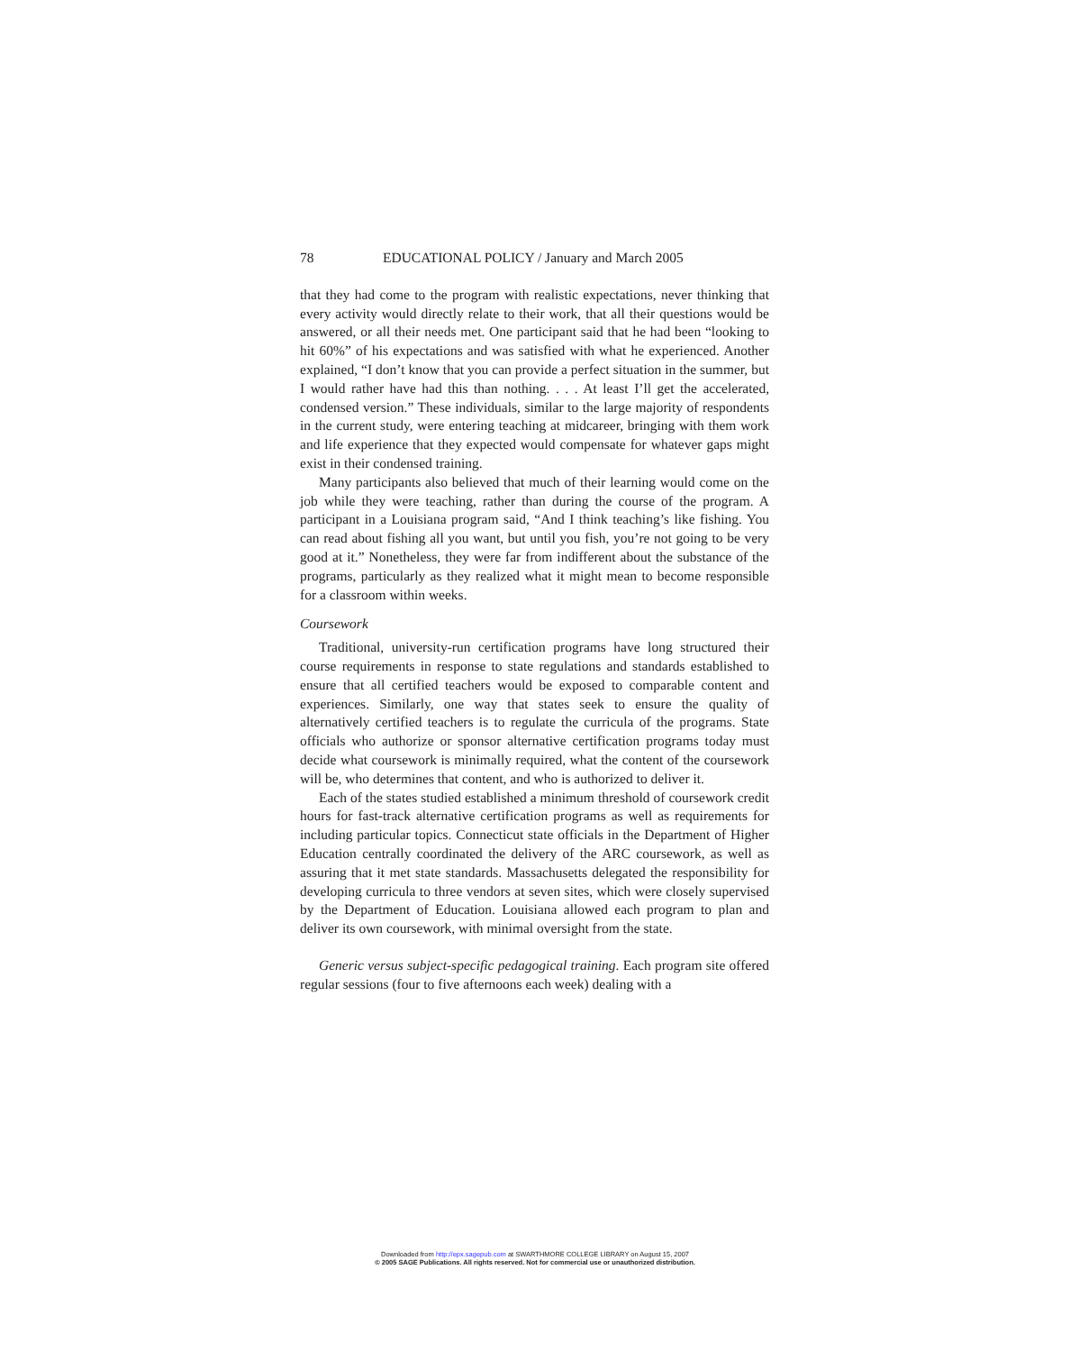78 EDUCATIONAL POLICY / January and March 2005
that they had come to the program with realistic expectations, never thinking that every activity would directly relate to their work, that all their questions would be answered, or all their needs met. One participant said that he had been “looking to hit 60%” of his expectations and was satisfied with what he experienced. Another explained, “I don’t know that you can provide a perfect situation in the summer, but I would rather have had this than nothing. . . . At least I’ll get the accelerated, condensed version.” These individuals, similar to the large majority of respondents in the current study, were entering teaching at midcareer, bringing with them work and life experience that they expected would compensate for whatever gaps might exist in their condensed training.
Many participants also believed that much of their learning would come on the job while they were teaching, rather than during the course of the program. A participant in a Louisiana program said, “And I think teaching’s like fishing. You can read about fishing all you want, but until you fish, you’re not going to be very good at it.” Nonetheless, they were far from indifferent about the substance of the programs, particularly as they realized what it might mean to become responsible for a classroom within weeks.
Coursework
Traditional, university-run certification programs have long structured their course requirements in response to state regulations and standards established to ensure that all certified teachers would be exposed to comparable content and experiences. Similarly, one way that states seek to ensure the quality of alternatively certified teachers is to regulate the curricula of the programs. State officials who authorize or sponsor alternative certification programs today must decide what coursework is minimally required, what the content of the coursework will be, who determines that content, and who is authorized to deliver it.
Each of the states studied established a minimum threshold of coursework credit hours for fast-track alternative certification programs as well as requirements for including particular topics. Connecticut state officials in the Department of Higher Education centrally coordinated the delivery of the ARC coursework, as well as assuring that it met state standards. Massachusetts delegated the responsibility for developing curricula to three vendors at seven sites, which were closely supervised by the Department of Education. Louisiana allowed each program to plan and deliver its own coursework, with minimal oversight from the state.
Generic versus subject-specific pedagogical training. Each program site offered regular sessions (four to five afternoons each week) dealing with a
Downloaded from http://epx.sagepub.com at SWARTHMORE COLLEGE LIBRARY on August 15, 2007
© 2005 SAGE Publications. All rights reserved. Not for commercial use or unauthorized distribution.